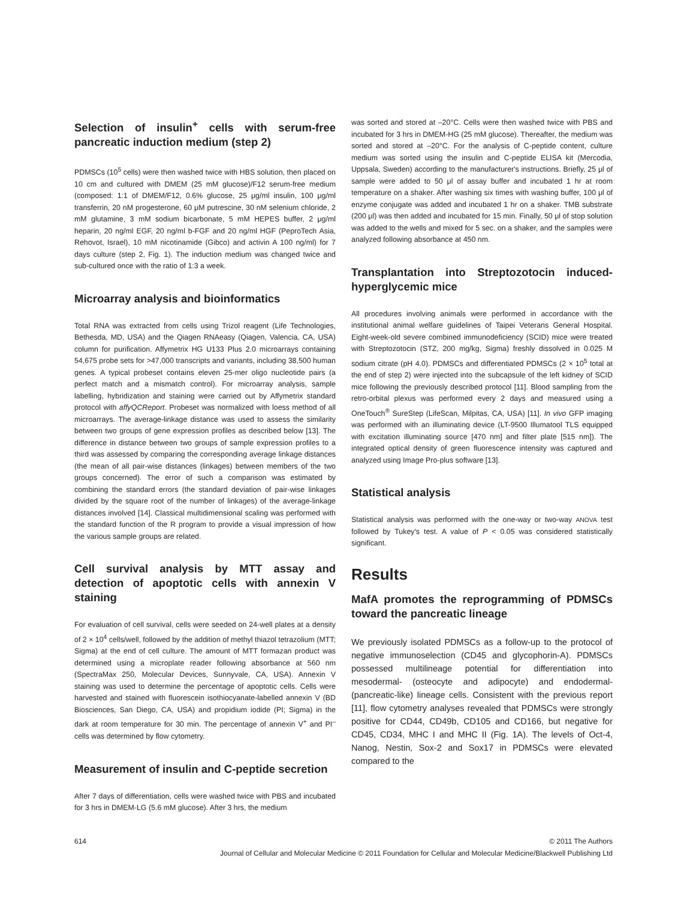Selection of insulin<sup>+</sup> cells with serum-free pancreatic induction medium (step 2)
PDMSCs (10<sup>5</sup> cells) were then washed twice with HBS solution, then placed on 10 cm and cultured with DMEM (25 mM glucose)/F12 serum-free medium (composed: 1:1 of DMEM/F12, 0.6% glucose, 25 μg/ml insulin, 100 μg/ml transferrin, 20 nM progesterone, 60 μM putrescine, 30 nM selenium chloride, 2 mM glutamine, 3 mM sodium bicarbonate, 5 mM HEPES buffer, 2 μg/ml heparin, 20 ng/ml EGF, 20 ng/ml b-FGF and 20 ng/ml HGF (PeproTech Asia, Rehovot, Israel), 10 mM nicotinamide (Gibco) and activin A 100 ng/ml) for 7 days culture (step 2, Fig. 1). The induction medium was changed twice and sub-cultured once with the ratio of 1:3 a week.
Microarray analysis and bioinformatics
Total RNA was extracted from cells using Trizol reagent (Life Technologies, Bethesda, MD, USA) and the Qiagen RNAeasy (Qiagen, Valencia, CA, USA) column for purification. Affymetrix HG U133 Plus 2.0 microarrays containing 54,675 probe sets for >47,000 transcripts and variants, including 38,500 human genes. A typical probeset contains eleven 25-mer oligo nucleotide pairs (a perfect match and a mismatch control). For microarray analysis, sample labelling, hybridization and staining were carried out by Affymetrix standard protocol with affyQCReport. Probeset was normalized with loess method of all microarrays. The average-linkage distance was used to assess the similarity between two groups of gene expression profiles as described below [13]. The difference in distance between two groups of sample expression profiles to a third was assessed by comparing the corresponding average linkage distances (the mean of all pair-wise distances (linkages) between members of the two groups concerned). The error of such a comparison was estimated by combining the standard errors (the standard deviation of pair-wise linkages divided by the square root of the number of linkages) of the average-linkage distances involved [14]. Classical multidimensional scaling was performed with the standard function of the R program to provide a visual impression of how the various sample groups are related.
Cell survival analysis by MTT assay and detection of apoptotic cells with annexin V staining
For evaluation of cell survival, cells were seeded on 24-well plates at a density of 2 × 10<sup>4</sup> cells/well, followed by the addition of methyl thiazol tetrazolium (MTT; Sigma) at the end of cell culture. The amount of MTT formazan product was determined using a microplate reader following absorbance at 560 nm (SpectraMax 250, Molecular Devices, Sunnyvale, CA, USA). Annexin V staining was used to determine the percentage of apoptotic cells. Cells were harvested and stained with fluorescein isothiocyanate-labelled annexin V (BD Biosciences, San Diego, CA, USA) and propidium iodide (PI; Sigma) in the dark at room temperature for 30 min. The percentage of annexin V<sup>+</sup> and PI<sup>–</sup> cells was determined by flow cytometry.
Measurement of insulin and C-peptide secretion
After 7 days of differentiation, cells were washed twice with PBS and incubated for 3 hrs in DMEM-LG (5.6 mM glucose). After 3 hrs, the medium
was sorted and stored at –20°C. Cells were then washed twice with PBS and incubated for 3 hrs in DMEM-HG (25 mM glucose). Thereafter, the medium was sorted and stored at –20°C. For the analysis of C-peptide content, culture medium was sorted using the insulin and C-peptide ELISA kit (Mercodia, Uppsala, Sweden) according to the manufacturer's instructions. Briefly, 25 μl of sample were added to 50 μl of assay buffer and incubated 1 hr at room temperature on a shaker. After washing six times with washing buffer, 100 μl of enzyme conjugate was added and incubated 1 hr on a shaker. TMB substrate (200 μl) was then added and incubated for 15 min. Finally, 50 μl of stop solution was added to the wells and mixed for 5 sec. on a shaker, and the samples were analyzed following absorbance at 450 nm.
Transplantation into Streptozotocin induced-hyperglycemic mice
All procedures involving animals were performed in accordance with the institutional animal welfare guidelines of Taipei Veterans General Hospital. Eight-week-old severe combined immunodeficiency (SCID) mice were treated with Streptozotocin (STZ, 200 mg/kg, Sigma) freshly dissolved in 0.025 M sodium citrate (pH 4.0). PDMSCs and differentiated PDMSCs (2 × 10<sup>5</sup> total at the end of step 2) were injected into the subcapsule of the left kidney of SCID mice following the previously described protocol [11]. Blood sampling from the retro-orbital plexus was performed every 2 days and measured using a OneTouch<sup>®</sup> SureStep (LifeScan, Milpitas, CA, USA) [11]. In vivo GFP imaging was performed with an illuminating device (LT-9500 Illumatool TLS equipped with excitation illuminating source [470 nm] and filter plate [515 nm]). The integrated optical density of green fluorescence intensity was captured and analyzed using Image Pro-plus software [13].
Statistical analysis
Statistical analysis was performed with the one-way or two-way ANOVA test followed by Tukey's test. A value of P < 0.05 was considered statistically significant.
Results
MafA promotes the reprogramming of PDMSCs toward the pancreatic lineage
We previously isolated PDMSCs as a follow-up to the protocol of negative immunoselection (CD45 and glycophorin-A). PDMSCs possessed multilineage potential for differentiation into mesodermal- (osteocyte and adipocyte) and endodermal- (pancreatic-like) lineage cells. Consistent with the previous report [11], flow cytometry analyses revealed that PDMSCs were strongly positive for CD44, CD49b, CD105 and CD166, but negative for CD45, CD34, MHC I and MHC II (Fig. 1A). The levels of Oct-4, Nanog, Nestin, Sox-2 and Sox17 in PDMSCs were elevated compared to the
614 © 2011 The Authors
Journal of Cellular and Molecular Medicine © 2011 Foundation for Cellular and Molecular Medicine/Blackwell Publishing Ltd